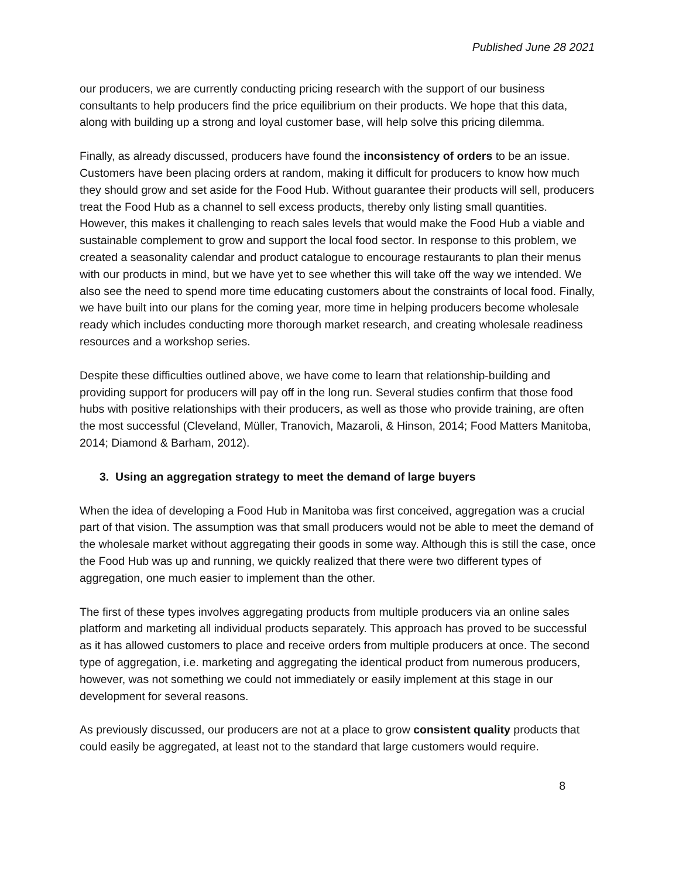Published June 28 2021
our producers, we are currently conducting pricing research with the support of our business consultants to help producers find the price equilibrium on their products. We hope that this data, along with building up a strong and loyal customer base, will help solve this pricing dilemma.
Finally, as already discussed, producers have found the inconsistency of orders to be an issue. Customers have been placing orders at random, making it difficult for producers to know how much they should grow and set aside for the Food Hub. Without guarantee their products will sell, producers treat the Food Hub as a channel to sell excess products, thereby only listing small quantities. However, this makes it challenging to reach sales levels that would make the Food Hub a viable and sustainable complement to grow and support the local food sector. In response to this problem, we created a seasonality calendar and product catalogue to encourage restaurants to plan their menus with our products in mind, but we have yet to see whether this will take off the way we intended. We also see the need to spend more time educating customers about the constraints of local food. Finally, we have built into our plans for the coming year, more time in helping producers become wholesale ready which includes conducting more thorough market research, and creating wholesale readiness resources and a workshop series.
Despite these difficulties outlined above, we have come to learn that relationship-building and providing support for producers will pay off in the long run. Several studies confirm that those food hubs with positive relationships with their producers, as well as those who provide training, are often the most successful (Cleveland, Müller, Tranovich, Mazaroli, & Hinson, 2014; Food Matters Manitoba, 2014; Diamond & Barham, 2012).
3. Using an aggregation strategy to meet the demand of large buyers
When the idea of developing a Food Hub in Manitoba was first conceived, aggregation was a crucial part of that vision. The assumption was that small producers would not be able to meet the demand of the wholesale market without aggregating their goods in some way. Although this is still the case, once the Food Hub was up and running, we quickly realized that there were two different types of aggregation, one much easier to implement than the other.
The first of these types involves aggregating products from multiple producers via an online sales platform and marketing all individual products separately. This approach has proved to be successful as it has allowed customers to place and receive orders from multiple producers at once. The second type of aggregation, i.e. marketing and aggregating the identical product from numerous producers, however, was not something we could not immediately or easily implement at this stage in our development for several reasons.
As previously discussed, our producers are not at a place to grow consistent quality products that could easily be aggregated, at least not to the standard that large customers would require.
8